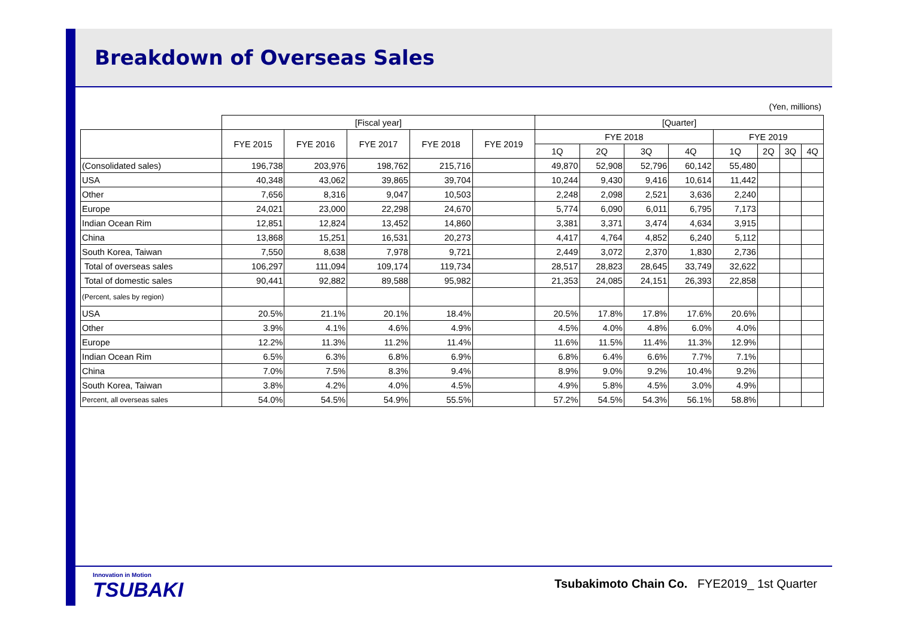Breakdown of Overseas Sales
(Yen, millions)
| | [Fiscal year] | | | | | [Quarter] | | | | | | | |
| --- | --- | --- | --- | --- | --- | --- | --- | --- | --- | --- | --- | --- | --- |
| | FYE 2015 | FYE 2016 | FYE 2017 | FYE 2018 | FYE 2019 | FYE 2018 | | | | FYE 2019 | | | |
| | | | | | | 1Q | 2Q | 3Q | 4Q | 1Q | 2Q | 3Q | 4Q |
| (Consolidated sales) | 196,738 | 203,976 | 198,762 | 215,716 | | 49,870 | 52,908 | 52,796 | 60,142 | 55,480 | | | |
| USA | 40,348 | 43,062 | 39,865 | 39,704 | | 10,244 | 9,430 | 9,416 | 10,614 | 11,442 | | | |
| Other | 7,656 | 8,316 | 9,047 | 10,503 | | 2,248 | 2,098 | 2,521 | 3,636 | 2,240 | | | |
| Europe | 24,021 | 23,000 | 22,298 | 24,670 | | 5,774 | 6,090 | 6,011 | 6,795 | 7,173 | | | |
| Indian Ocean Rim | 12,851 | 12,824 | 13,452 | 14,860 | | 3,381 | 3,371 | 3,474 | 4,634 | 3,915 | | | |
| China | 13,868 | 15,251 | 16,531 | 20,273 | | 4,417 | 4,764 | 4,852 | 6,240 | 5,112 | | | |
| South Korea, Taiwan | 7,550 | 8,638 | 7,978 | 9,721 | | 2,449 | 3,072 | 2,370 | 1,830 | 2,736 | | | |
| Total of overseas sales | 106,297 | 111,094 | 109,174 | 119,734 | | 28,517 | 28,823 | 28,645 | 33,749 | 32,622 | | | |
| Total of domestic sales | 90,441 | 92,882 | 89,588 | 95,982 | | 21,353 | 24,085 | 24,151 | 26,393 | 22,858 | | | |
| (Percent, sales by region) | | | | | | | | | | | | | |
| USA | 20.5% | 21.1% | 20.1% | 18.4% | | 20.5% | 17.8% | 17.8% | 17.6% | 20.6% | | | |
| Other | 3.9% | 4.1% | 4.6% | 4.9% | | 4.5% | 4.0% | 4.8% | 6.0% | 4.0% | | | |
| Europe | 12.2% | 11.3% | 11.2% | 11.4% | | 11.6% | 11.5% | 11.4% | 11.3% | 12.9% | | | |
| Indian Ocean Rim | 6.5% | 6.3% | 6.8% | 6.9% | | 6.8% | 6.4% | 6.6% | 7.7% | 7.1% | | | |
| China | 7.0% | 7.5% | 8.3% | 9.4% | | 8.9% | 9.0% | 9.2% | 10.4% | 9.2% | | | |
| South Korea, Taiwan | 3.8% | 4.2% | 4.0% | 4.5% | | 4.9% | 5.8% | 4.5% | 3.0% | 4.9% | | | |
| Percent, all overseas sales | 54.0% | 54.5% | 54.9% | 55.5% | | 57.2% | 54.5% | 54.3% | 56.1% | 58.8% | | | |
Innovation in Motion
TSUBAKI
Tsubakimoto Chain Co. FYE2019_ 1st Quarter